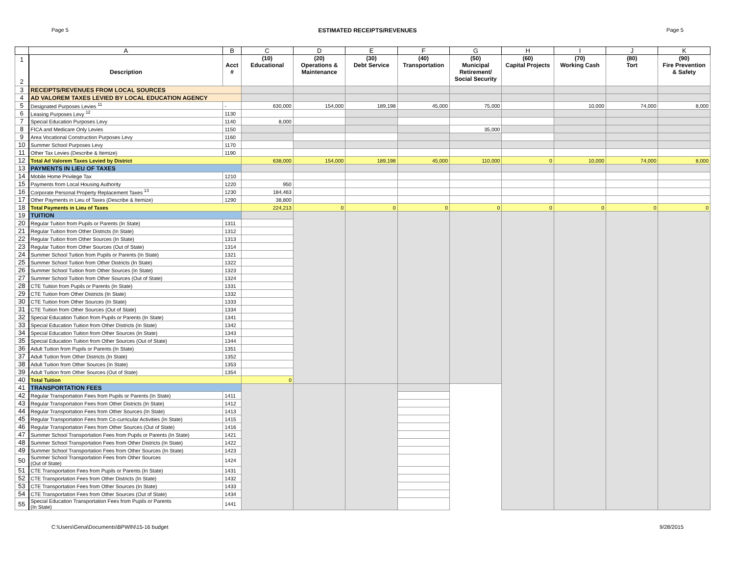Page 5 ESTIMATED RECEIPTS/REVENUES Page 5
| | A | B | C | D | E | F | G | H | I | J | K |
| --- | --- | --- | --- | --- | --- | --- | --- | --- | --- | --- | --- |
| 1 2 | Description | Acct # | (10) Educational | (20) Operations & Maintenance | (30) Debt Service | (40) Transportation | (50) Municipal Retirement/ Social Security | (60) Capital Projects | (70) Working Cash | (80) Tort | (90) Fire Prevention & Safety |
| 3 | RECEIPTS/REVENUES FROM LOCAL SOURCES | | | | | | | | | | |
| 4 | AD VALOREM TAXES LEVIED BY LOCAL EDUCATION AGENCY | | | | | | | | | | |
| 5 | Designated Purposes Levies <sup>11</sup> | - | 630,000 | 154,000 | 189,198 | 45,000 | 75,000 | | 10,000 | 74,000 | 8,000 |
| 6 | Leasing Purposes Levy <sup>12</sup> | 1130 | | | | | | | | | |
| 7 | Special Education Purposes Levy | 1140 | 8,000 | | | | | | | | |
| 8 | FICA and Medicare Only Levies | 1150 | | | | | 35,000 | | | | |
| 9 | Area Vocational Construction Purposes Levy | 1160 | | | | | | | | | |
| 10 | Summer School Purposes Levy | 1170 | | | | | | | | | |
| 11 | Other Tax Levies (Describe & Itemize) | 1190 | | | | | | | | | |
| 12 | Total Ad Valorem Taxes Levied by District | | 638,000 | 154,000 | 189,198 | 45,000 | 110,000 | 0 | 10,000 | 74,000 | 8,000 |
| 13 | PAYMENTS IN LIEU OF TAXES | | | | | | | | | | |
| 14 | Mobile Home Privilege Tax | 1210 | | | | | | | | | |
| 15 | Payments from Local Housing Authority | 1220 | 950 | | | | | | | | |
| 16 | Corporate Personal Property Replacement Taxes <sup>13</sup> | 1230 | 184,463 | | | | | | | | |
| 17 | Other Payments in Lieu of Taxes (Describe & Itemize) | 1290 | 38,800 | | | | | | | | |
| 18 | Total Payments in Lieu of Taxes | | 224,213 | 0 | 0 | 0 | 0 | 0 | 0 | 0 | 0 |
| 19 | TUITION | | | | | | | | | | |
| 20 | Regular Tuition from Pupils or Parents (In State) | 1311 | | | | | | | | | |
| 21 | Regular Tuition from Other Districts (In State) | 1312 | | | | | | | | | |
| 22 | Regular Tuition from Other Sources (In State) | 1313 | | | | | | | | | |
| 23 | Regular Tuition from Other Sources (Out of State) | 1314 | | | | | | | | | |
| 24 | Summer School Tuition from Pupils or Parents (In State) | 1321 | | | | | | | | | |
| 25 | Summer School Tuition from Other Districts (In State) | 1322 | | | | | | | | | |
| 26 | Summer School Tuition from Other Sources (In State) | 1323 | | | | | | | | | |
| 27 | Summer School Tuition from Other Sources (Out of State) | 1324 | | | | | | | | | |
| 28 | CTE Tuition from Pupils or Parents (In State) | 1331 | | | | | | | | | |
| 29 | CTE Tuition from Other Districts (In State) | 1332 | | | | | | | | | |
| 30 | CTE Tuition from Other Sources (In State) | 1333 | | | | | | | | | |
| 31 | CTE Tuition from Other Sources (Out of State) | 1334 | | | | | | | | | |
| 32 | Special Education Tuition from Pupils or Parents (In State) | 1341 | | | | | | | | | |
| 33 | Special Education Tuition from Other Districts (In State) | 1342 | | | | | | | | | |
| 34 | Special Education Tuition from Other Sources (In State) | 1343 | | | | | | | | | |
| 35 | Special Education Tuition from Other Sources (Out of State) | 1344 | | | | | | | | | |
| 36 | Adult Tuition from Pupils or Parents (In State) | 1351 | | | | | | | | | |
| 37 | Adult Tuition from Other Districts (In State) | 1352 | | | | | | | | | |
| 38 | Adult Tuition from Other Sources (In State) | 1353 | | | | | | | | | |
| 39 | Adult Tuition from Other Sources (Out of State) | 1354 | | | | | | | | | |
| 40 | Total Tuition | | 0 | | | | | | | | |
| 41 | TRANSPORTATION FEES | | | | | | | | | | |
| 42 | Regular Transportation Fees from Pupils or Parents (In State) | 1411 | | | | | | | | | |
| 43 | Regular Transportation Fees from Other Districts (In State) | 1412 | | | | | | | | | |
| 44 | Regular Transportation Fees from Other Sources (In State) | 1413 | | | | | | | | | |
| 45 | Regular Transportation Fees from Co-curricular Activities (In State) | 1415 | | | | | | | | | |
| 46 | Regular Transportation Fees from Other Sources (Out of State) | 1416 | | | | | | | | | |
| 47 | Summer School Transportation Fees from Pupils or Parents (In State) | 1421 | | | | | | | | | |
| 48 | Summer School Transportation Fees from Other Districts (In State) | 1422 | | | | | | | | | |
| 49 | Summer School Transportation Fees from Other Sources (In State) | 1423 | | | | | | | | | |
| 50 | Summer School Transportation Fees from Other Sources (Out of State) | 1424 | | | | | | | | | |
| 51 | CTE Transportation Fees from Pupils or Parents (In State) | 1431 | | | | | | | | | |
| 52 | CTE Transportation Fees from Other Districts (In State) | 1432 | | | | | | | | | |
| 53 | CTE Transportation Fees from Other Sources (In State) | 1433 | | | | | | | | | |
| 54 | CTE Transportation Fees from Other Sources (Out of State) | 1434 | | | | | | | | | |
| 55 | Special Education Transportation Fees from Pupils or Parents (In State) | 1441 | | | | | | | | | |
C:\Users\Gena\Documents\BPWIN\15-16 budget 9/28/2015